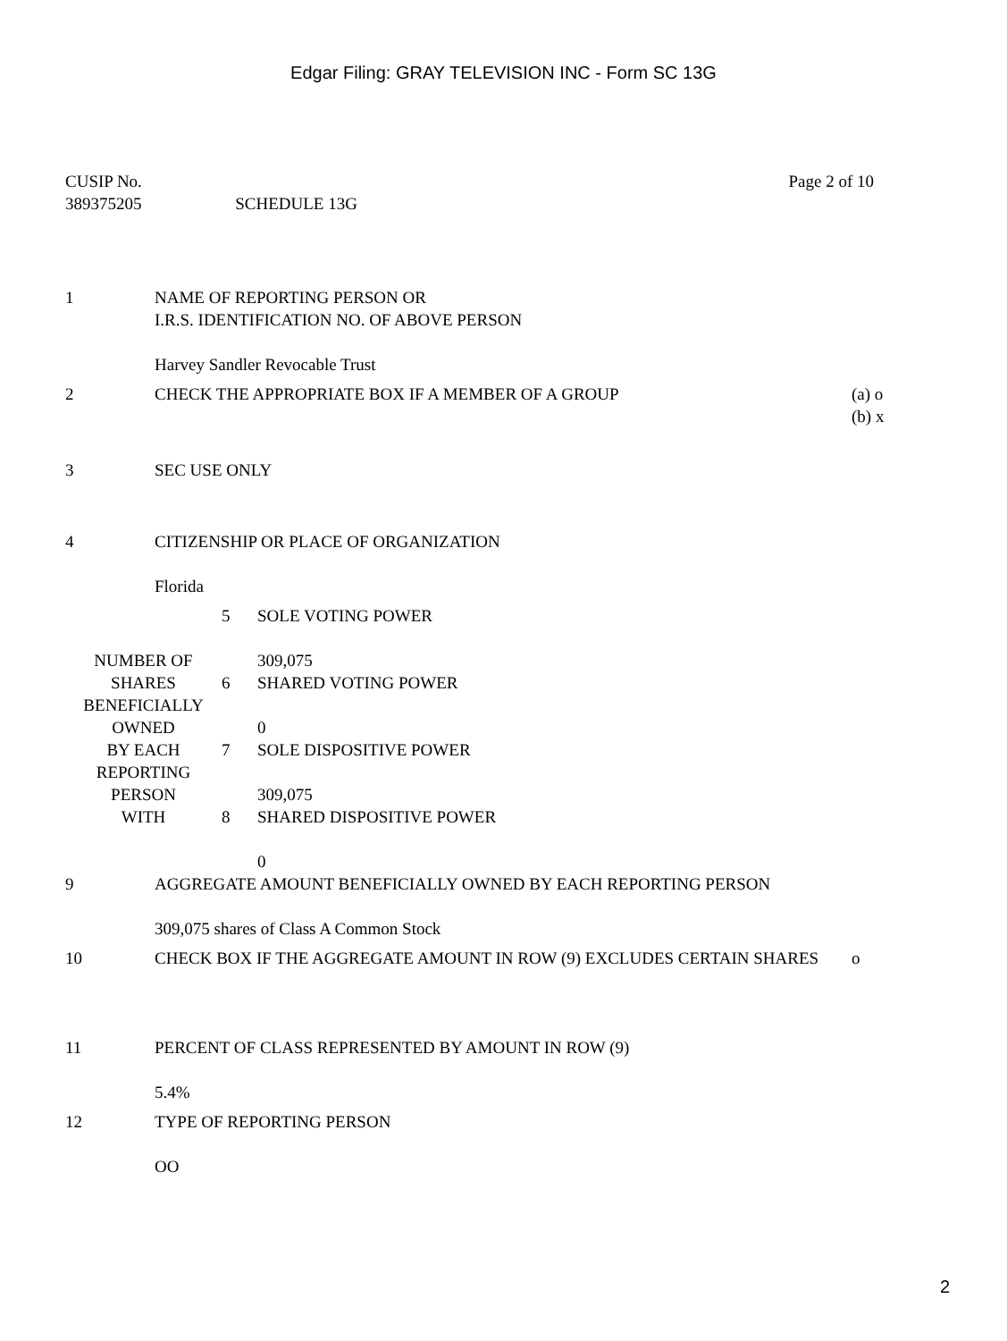Edgar Filing: GRAY TELEVISION INC - Form SC 13G
CUSIP No.
389375205 SCHEDULE 13G
Page 2 of 10
| 1 | NAME OF REPORTING PERSON OR I.R.S. IDENTIFICATION NO. OF ABOVE PERSON Harvey Sandler Revocable Trust | | |
| 2 | CHECK THE APPROPRIATE BOX IF A MEMBER OF A GROUP | | (a) o (b) x |
| 3 | SEC USE ONLY | | |
| 4 | CITIZENSHIP OR PLACE OF ORGANIZATION Florida | | |
| / NUMBER OF SHARES BENEFICIALLY OWNED BY EACH REPORTING PERSON WITH / 5 6 7 8 / SOLE VOTING POWER 309,075 SHARED VOTING POWER 0 SOLE DISPOSITIVE POWER 309,075 SHARED DISPOSITIVE POWER 0 / | | | |
| 9 | AGGREGATE AMOUNT BENEFICIALLY OWNED BY EACH REPORTING PERSON 309,075 shares of Class A Common Stock | | |
| 10 | CHECK BOX IF THE AGGREGATE AMOUNT IN ROW (9) EXCLUDES CERTAIN SHARES | | o |
| 11 | PERCENT OF CLASS REPRESENTED BY AMOUNT IN ROW (9) 5.4% | | |
| 12 | TYPE OF REPORTING PERSON OO | | |
2